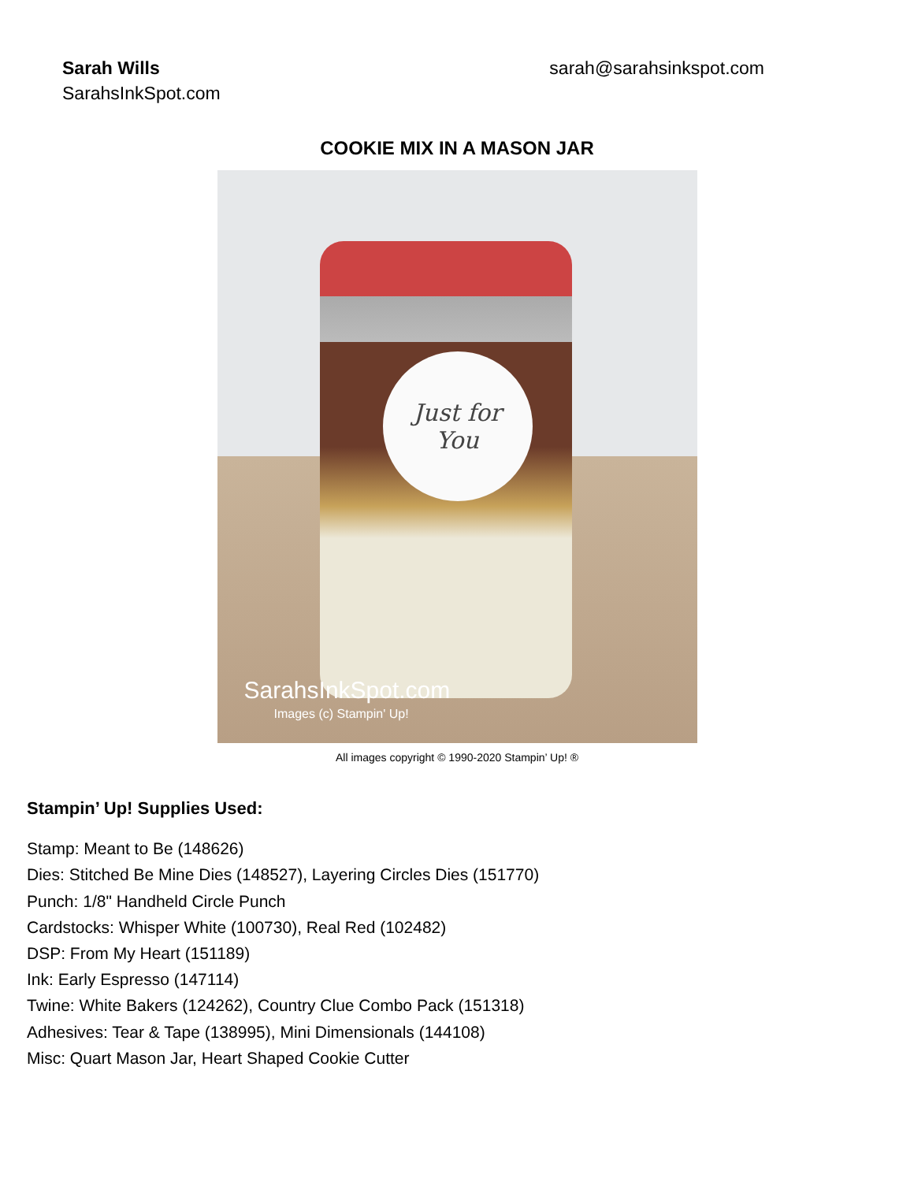Sarah Wills
SarahsInkSpot.com
sarah@sarahsinkspot.com
COOKIE MIX IN A MASON JAR
Just for
You
SarahsInkSpot.com
Images (c) Stampin' Up!
All images copyright © 1990-2020 Stampin’ Up! ®
Stampin’ Up! Supplies Used:
Stamp: Meant to Be (148626)
Dies: Stitched Be Mine Dies (148527), Layering Circles Dies (151770)
Punch: 1/8" Handheld Circle Punch
Cardstocks: Whisper White (100730), Real Red (102482)
DSP: From My Heart (151189)
Ink: Early Espresso (147114)
Twine: White Bakers (124262), Country Clue Combo Pack (151318)
Adhesives: Tear & Tape (138995), Mini Dimensionals (144108)
Misc: Quart Mason Jar, Heart Shaped Cookie Cutter